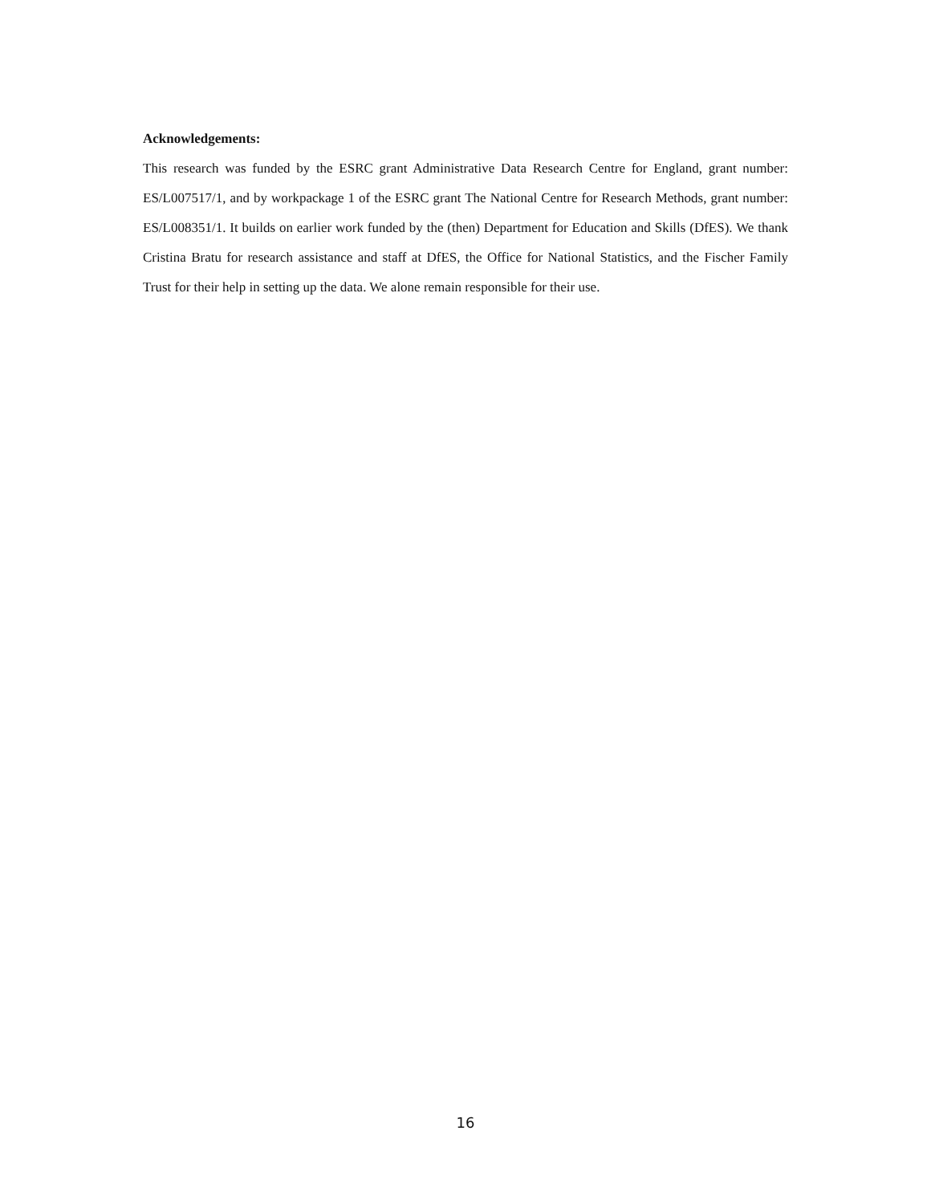Acknowledgements:
This research was funded by the ESRC grant Administrative Data Research Centre for England, grant number: ES/L007517/1, and by workpackage 1 of the ESRC grant The National Centre for Research Methods, grant number: ES/L008351/1. It builds on earlier work funded by the (then) Department for Education and Skills (DfES). We thank Cristina Bratu for research assistance and staff at DfES, the Office for National Statistics, and the Fischer Family Trust for their help in setting up the data. We alone remain responsible for their use.
16